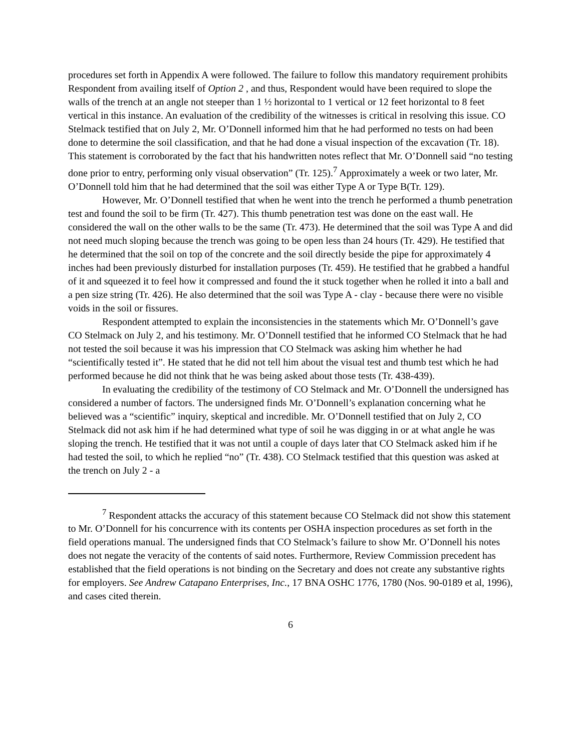procedures set forth in Appendix A were followed. The failure to follow this mandatory requirement prohibits Respondent from availing itself of Option 2 , and thus, Respondent would have been required to slope the walls of the trench at an angle not steeper than 1 ½ horizontal to 1 vertical or 12 feet horizontal to 8 feet vertical in this instance. An evaluation of the credibility of the witnesses is critical in resolving this issue. CO Stelmack testified that on July 2, Mr. O’Donnell informed him that he had performed no tests on had been done to determine the soil classification, and that he had done a visual inspection of the excavation (Tr. 18). This statement is corroborated by the fact that his handwritten notes reflect that Mr. O’Donnell said “no testing done prior to entry, performing only visual observation” (Tr. 125).<sup>7</sup> Approximately a week or two later, Mr. O’Donnell told him that he had determined that the soil was either Type A or Type B(Tr. 129).
However, Mr. O’Donnell testified that when he went into the trench he performed a thumb penetration test and found the soil to be firm (Tr. 427). This thumb penetration test was done on the east wall. He considered the wall on the other walls to be the same (Tr. 473). He determined that the soil was Type A and did not need much sloping because the trench was going to be open less than 24 hours (Tr. 429). He testified that he determined that the soil on top of the concrete and the soil directly beside the pipe for approximately 4 inches had been previously disturbed for installation purposes (Tr. 459). He testified that he grabbed a handful of it and squeezed it to feel how it compressed and found the it stuck together when he rolled it into a ball and a pen size string (Tr. 426). He also determined that the soil was Type A - clay - because there were no visible voids in the soil or fissures.
Respondent attempted to explain the inconsistencies in the statements which Mr. O’Donnell’s gave CO Stelmack on July 2, and his testimony. Mr. O’Donnell testified that he informed CO Stelmack that he had not tested the soil because it was his impression that CO Stelmack was asking him whether he had “scientifically tested it”. He stated that he did not tell him about the visual test and thumb test which he had performed because he did not think that he was being asked about those tests (Tr. 438-439).
In evaluating the credibility of the testimony of CO Stelmack and Mr. O’Donnell the undersigned has considered a number of factors. The undersigned finds Mr. O’Donnell’s explanation concerning what he believed was a “scientific” inquiry, skeptical and incredible. Mr. O’Donnell testified that on July 2, CO Stelmack did not ask him if he had determined what type of soil he was digging in or at what angle he was sloping the trench. He testified that it was not until a couple of days later that CO Stelmack asked him if he had tested the soil, to which he replied “no” (Tr. 438). CO Stelmack testified that this question was asked at the trench on July 2 - a
<sup>7</sup> Respondent attacks the accuracy of this statement because CO Stelmack did not show this statement to Mr. O’Donnell for his concurrence with its contents per OSHA inspection procedures as set forth in the field operations manual. The undersigned finds that CO Stelmack’s failure to show Mr. O’Donnell his notes does not negate the veracity of the contents of said notes. Furthermore, Review Commission precedent has established that the field operations is not binding on the Secretary and does not create any substantive rights for employers. See Andrew Catapano Enterprises, Inc., 17 BNA OSHC 1776, 1780 (Nos. 90-0189 et al, 1996), and cases cited therein.
6